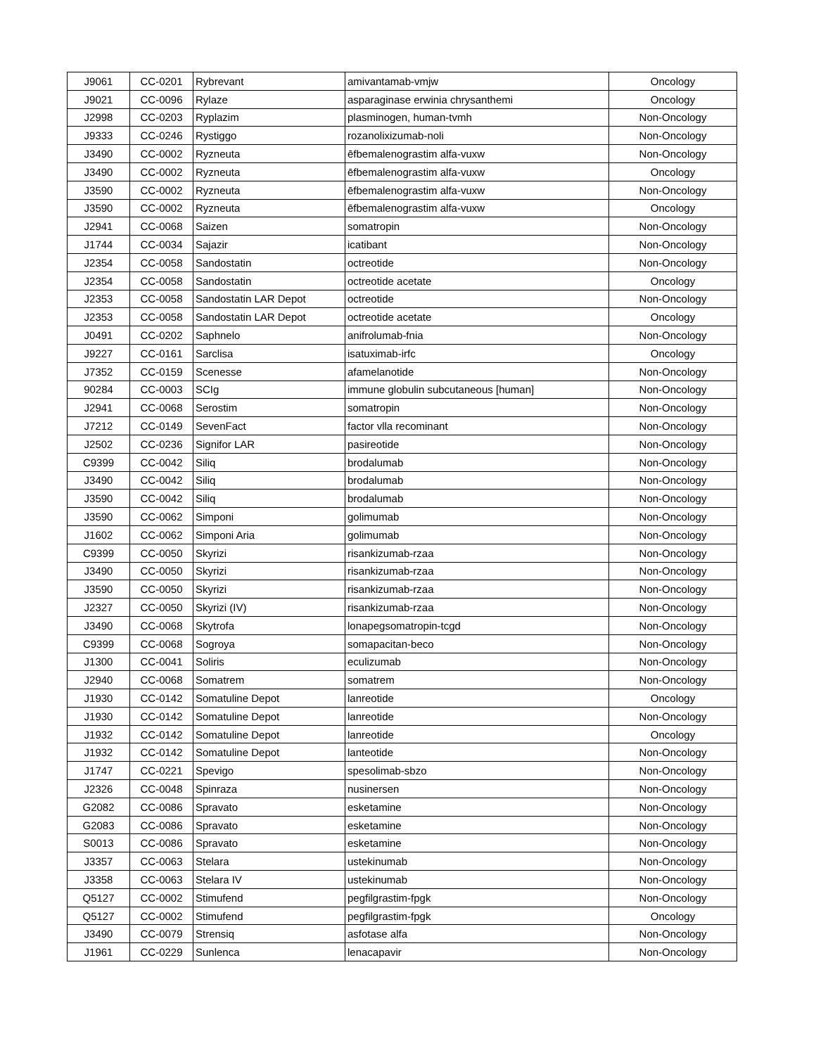| J9061 | CC-0201 | Rybrevant | amivantamab-vmjw | Oncology |
| J9021 | CC-0096 | Rylaze | asparaginase erwinia chrysanthemi | Oncology |
| J2998 | CC-0203 | Ryplazim | plasminogen, human-tvmh | Non-Oncology |
| J9333 | CC-0246 | Rystiggo | rozanolixizumab-noli | Non-Oncology |
| J3490 | CC-0002 | Ryzneuta | ēfbemalenograstim alfa-vuxw | Non-Oncology |
| J3490 | CC-0002 | Ryzneuta | ēfbemalenograstim alfa-vuxw | Oncology |
| J3590 | CC-0002 | Ryzneuta | ēfbemalenograstim alfa-vuxw | Non-Oncology |
| J3590 | CC-0002 | Ryzneuta | ēfbemalenograstim alfa-vuxw | Oncology |
| J2941 | CC-0068 | Saizen | somatropin | Non-Oncology |
| J1744 | CC-0034 | Sajazir | icatibant | Non-Oncology |
| J2354 | CC-0058 | Sandostatin | octreotide | Non-Oncology |
| J2354 | CC-0058 | Sandostatin | octreotide acetate | Oncology |
| J2353 | CC-0058 | Sandostatin LAR Depot | octreotide | Non-Oncology |
| J2353 | CC-0058 | Sandostatin LAR Depot | octreotide acetate | Oncology |
| J0491 | CC-0202 | Saphnelo | anifrolumab-fnia | Non-Oncology |
| J9227 | CC-0161 | Sarclisa | isatuximab-irfc | Oncology |
| J7352 | CC-0159 | Scenesse | afamelanotide | Non-Oncology |
| 90284 | CC-0003 | SCIg | immune globulin subcutaneous [human] | Non-Oncology |
| J2941 | CC-0068 | Serostim | somatropin | Non-Oncology |
| J7212 | CC-0149 | SevenFact | factor vlla recominant | Non-Oncology |
| J2502 | CC-0236 | Signifor LAR | pasireotide | Non-Oncology |
| C9399 | CC-0042 | Siliq | brodalumab | Non-Oncology |
| J3490 | CC-0042 | Siliq | brodalumab | Non-Oncology |
| J3590 | CC-0042 | Siliq | brodalumab | Non-Oncology |
| J3590 | CC-0062 | Simponi | golimumab | Non-Oncology |
| J1602 | CC-0062 | Simponi Aria | golimumab | Non-Oncology |
| C9399 | CC-0050 | Skyrizi | risankizumab-rzaa | Non-Oncology |
| J3490 | CC-0050 | Skyrizi | risankizumab-rzaa | Non-Oncology |
| J3590 | CC-0050 | Skyrizi | risankizumab-rzaa | Non-Oncology |
| J2327 | CC-0050 | Skyrizi (IV) | risankizumab-rzaa | Non-Oncology |
| J3490 | CC-0068 | Skytrofa | lonapegsomatropin-tcgd | Non-Oncology |
| C9399 | CC-0068 | Sogroya | somapacitan-beco | Non-Oncology |
| J1300 | CC-0041 | Soliris | eculizumab | Non-Oncology |
| J2940 | CC-0068 | Somatrem | somatrem | Non-Oncology |
| J1930 | CC-0142 | Somatuline Depot | lanreotide | Oncology |
| J1930 | CC-0142 | Somatuline Depot | lanreotide | Non-Oncology |
| J1932 | CC-0142 | Somatuline Depot | lanreotide | Oncology |
| J1932 | CC-0142 | Somatuline Depot | lanteotide | Non-Oncology |
| J1747 | CC-0221 | Spevigo | spesolimab-sbzo | Non-Oncology |
| J2326 | CC-0048 | Spinraza | nusinersen | Non-Oncology |
| G2082 | CC-0086 | Spravato | esketamine | Non-Oncology |
| G2083 | CC-0086 | Spravato | esketamine | Non-Oncology |
| S0013 | CC-0086 | Spravato | esketamine | Non-Oncology |
| J3357 | CC-0063 | Stelara | ustekinumab | Non-Oncology |
| J3358 | CC-0063 | Stelara IV | ustekinumab | Non-Oncology |
| Q5127 | CC-0002 | Stimufend | pegfilgrastim-fpgk | Non-Oncology |
| Q5127 | CC-0002 | Stimufend | pegfilgrastim-fpgk | Oncology |
| J3490 | CC-0079 | Strensiq | asfotase alfa | Non-Oncology |
| J1961 | CC-0229 | Sunlenca | lenacapavir | Non-Oncology |